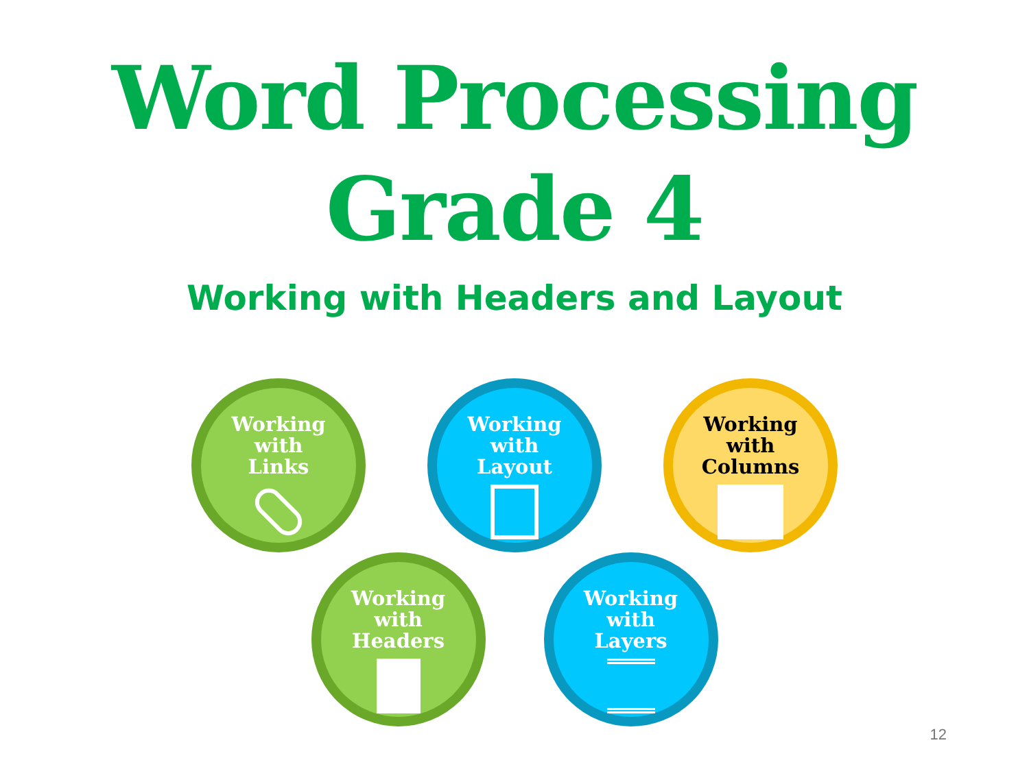Word Processing
Grade 4
Working with Headers and Layout
Working
with
Links
Working
with
Layout
Working
with
Columns
Working
with
Headers
Working
with
Layers
12